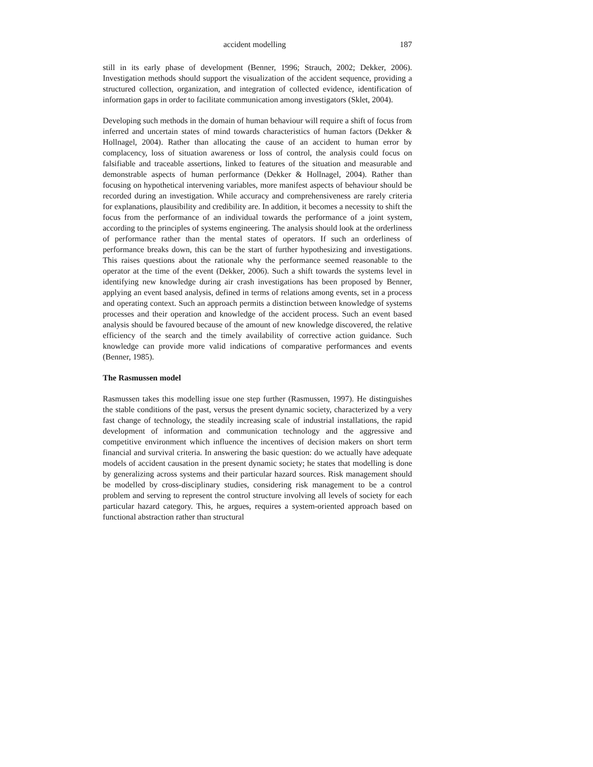accident modelling 187
still in its early phase of development (Benner, 1996; Strauch, 2002; Dekker, 2006). Investigation methods should support the visualization of the accident sequence, providing a structured collection, organization, and integration of collected evidence, identification of information gaps in order to facilitate communication among investigators (Sklet, 2004).
Developing such methods in the domain of human behaviour will require a shift of focus from inferred and uncertain states of mind towards characteristics of human factors (Dekker & Hollnagel, 2004). Rather than allocating the cause of an accident to human error by complacency, loss of situation awareness or loss of control, the analysis could focus on falsifiable and traceable assertions, linked to features of the situation and measurable and demonstrable aspects of human performance (Dekker & Hollnagel, 2004). Rather than focusing on hypothetical intervening variables, more manifest aspects of behaviour should be recorded during an investigation. While accuracy and comprehensiveness are rarely criteria for explanations, plausibility and credibility are. In addition, it becomes a necessity to shift the focus from the performance of an individual towards the performance of a joint system, according to the principles of systems engineering. The analysis should look at the orderliness of performance rather than the mental states of operators. If such an orderliness of performance breaks down, this can be the start of further hypothesizing and investigations. This raises questions about the rationale why the performance seemed reasonable to the operator at the time of the event (Dekker, 2006). Such a shift towards the systems level in identifying new knowledge during air crash investigations has been proposed by Benner, applying an event based analysis, defined in terms of relations among events, set in a process and operating context. Such an approach permits a distinction between knowledge of systems processes and their operation and knowledge of the accident process. Such an event based analysis should be favoured because of the amount of new knowledge discovered, the relative efficiency of the search and the timely availability of corrective action guidance. Such knowledge can provide more valid indications of comparative performances and events (Benner, 1985).
The Rasmussen model
Rasmussen takes this modelling issue one step further (Rasmussen, 1997). He distinguishes the stable conditions of the past, versus the present dynamic society, characterized by a very fast change of technology, the steadily increasing scale of industrial installations, the rapid development of information and communication technology and the aggressive and competitive environment which influence the incentives of decision makers on short term financial and survival criteria. In answering the basic question: do we actually have adequate models of accident causation in the present dynamic society; he states that modelling is done by generalizing across systems and their particular hazard sources. Risk management should be modelled by cross-disciplinary studies, considering risk management to be a control problem and serving to represent the control structure involving all levels of society for each particular hazard category. This, he argues, requires a system-oriented approach based on functional abstraction rather than structural